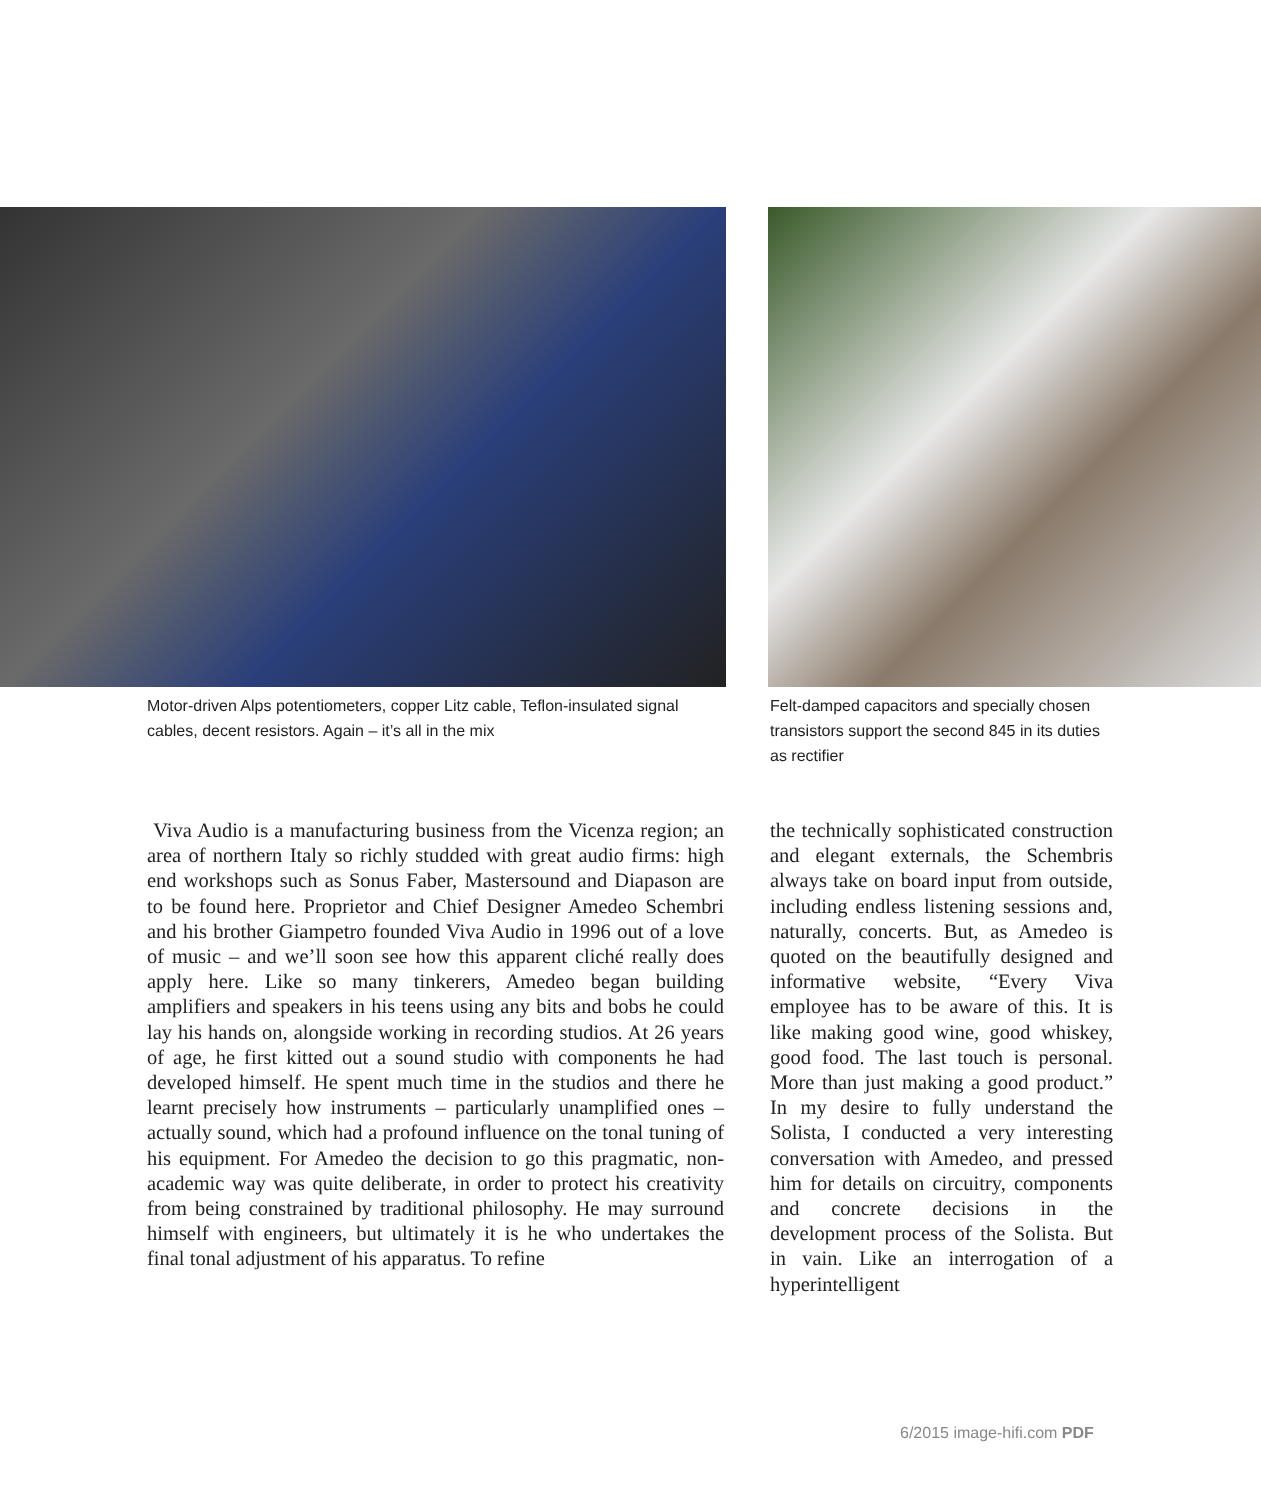Motor-driven Alps potentiometers, copper Litz cable, Teflon-insulated signal cables, decent resistors. Again – it’s all in the mix
Felt-damped capacitors and specially chosen transistors support the second 845 in its duties as rectifier
Viva Audio is a manufacturing business from the Vicenza region; an area of northern Italy so richly studded with great audio firms: high end workshops such as Sonus Faber, Mastersound and Diapason are to be found here. Proprietor and Chief Designer Amedeo Schembri and his brother Giampetro founded Viva Audio in 1996 out of a love of music – and we’ll soon see how this apparent cliché really does apply here. Like so many tinkerers, Amedeo began building amplifiers and speakers in his teens using any bits and bobs he could lay his hands on, alongside working in recording studios. At 26 years of age, he first kitted out a sound studio with components he had developed himself. He spent much time in the studios and there he learnt precisely how instruments – particularly unamplified ones – actually sound, which had a profound influence on the tonal tuning of his equipment. For Amedeo the decision to go this pragmatic, non-academic way was quite deliberate, in order to protect his creativity from being constrained by traditional philosophy. He may surround himself with engineers, but ultimately it is he who undertakes the final tonal adjustment of his apparatus. To refine
the technically sophisticated construction and elegant externals, the Schembris always take on board input from outside, including endless listening sessions and, naturally, concerts. But, as Amedeo is quoted on the beautifully designed and informative website, “Every Viva employee has to be aware of this. It is like making good wine, good whiskey, good food. The last touch is personal. More than just making a good product.” In my desire to fully understand the Solista, I conducted a very interesting conversation with Amedeo, and pressed him for details on circuitry, components and concrete decisions in the development process of the Solista. But in vain. Like an interrogation of a hyperintelligent
6/2015 image-hifi.com PDF